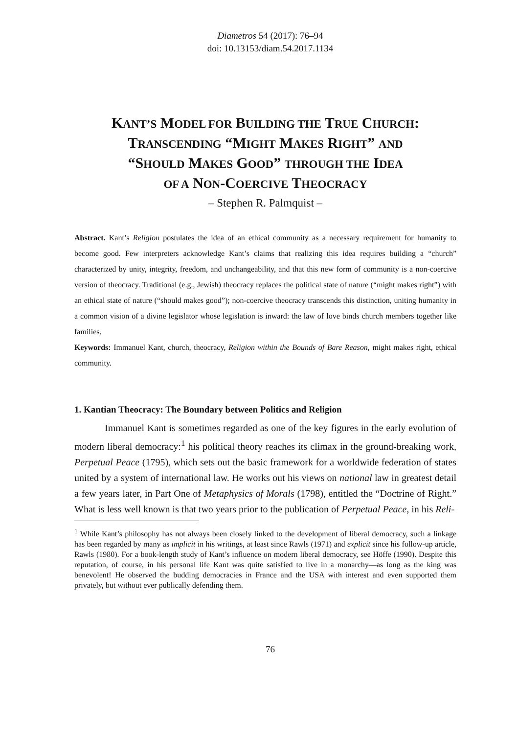Diametros 54 (2017): 76–94
doi: 10.13153/diam.54.2017.1134
KANT’S MODEL FOR BUILDING THE TRUE CHURCH:
TRANSCENDING “MIGHT MAKES RIGHT” AND
“SHOULD MAKES GOOD” THROUGH THE IDEA
OF A NON-COERCIVE THEOCRACY
– Stephen R. Palmquist –
Abstract. Kant’s Religion postulates the idea of an ethical community as a necessary requirement for humanity to become good. Few interpreters acknowledge Kant’s claims that realizing this idea requires building a “church” characterized by unity, integrity, freedom, and unchangeability, and that this new form of community is a non-coercive version of theocracy. Traditional (e.g., Jewish) theocracy replaces the political state of nature (“might makes right”) with an ethical state of nature (“should makes good”); non-coercive theocracy transcends this distinction, uniting humanity in a common vision of a divine legislator whose legislation is inward: the law of love binds church members together like families.
Keywords: Immanuel Kant, church, theocracy, Religion within the Bounds of Bare Reason, might makes right, ethical community.
1. Kantian Theocracy: The Boundary between Politics and Religion
Immanuel Kant is sometimes regarded as one of the key figures in the early evolution of modern liberal democracy:<sup>1</sup> his political theory reaches its climax in the ground-breaking work, Perpetual Peace (1795), which sets out the basic framework for a worldwide federation of states united by a system of international law. He works out his views on national law in greatest detail a few years later, in Part One of Metaphysics of Morals (1798), entitled the “Doctrine of Right.” What is less well known is that two years prior to the publication of Perpetual Peace, in his Reli-
<sup>1</sup> While Kant’s philosophy has not always been closely linked to the development of liberal democracy, such a linkage has been regarded by many as implicit in his writings, at least since Rawls (1971) and explicit since his follow-up article, Rawls (1980). For a book-length study of Kant’s influence on modern liberal democracy, see Höffe (1990). Despite this reputation, of course, in his personal life Kant was quite satisfied to live in a monarchy—as long as the king was benevolent! He observed the budding democracies in France and the USA with interest and even supported them privately, but without ever publically defending them.
76